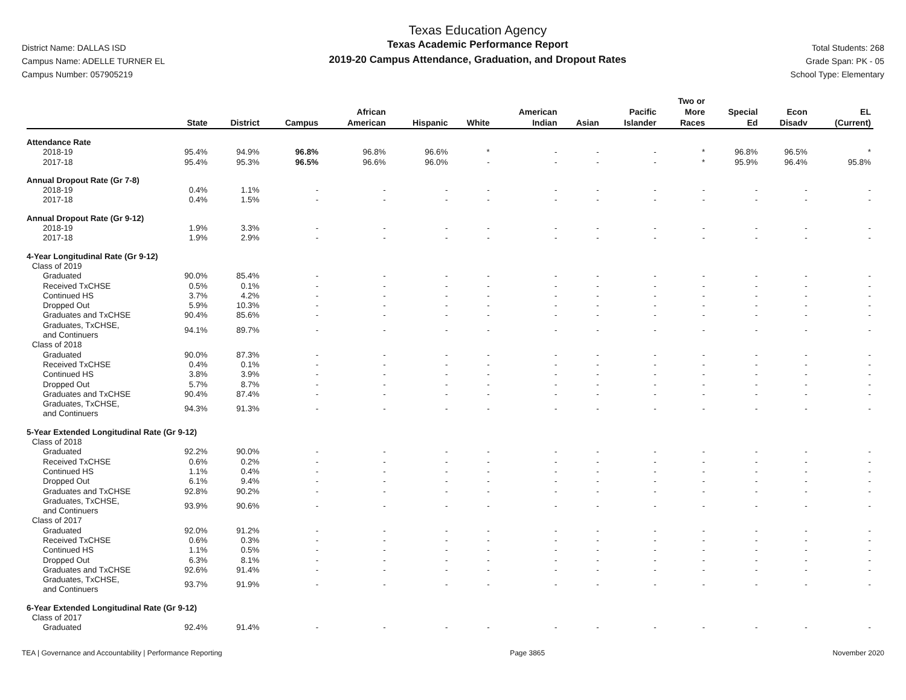District Name: DALLAS ISD
Campus Name: ADELLE TURNER EL
Campus Number: 057905219
Texas Education Agency
Texas Academic Performance Report
2019-20 Campus Attendance, Graduation, and Dropout Rates
Total Students: 268
Grade Span: PK - 05
School Type: Elementary
| | State | District | Campus | African American | Hispanic | White | American Indian | Asian | Pacific Islander | Two or More Races | Special Ed | Econ Disadv | EL (Current) |
| --- | --- | --- | --- | --- | --- | --- | --- | --- | --- | --- | --- | --- | --- |
| Attendance Rate | | | | | | | | | | | | | |
| 2018-19 | 95.4% | 94.9% | 96.8% | 96.8% | 96.6% | * | - | - | - | * | 96.8% | 96.5% | * |
| 2017-18 | 95.4% | 95.3% | 96.5% | 96.6% | 96.0% | - | - | - | - | * | 95.9% | 96.4% | 95.8% |
| Annual Dropout Rate (Gr 7-8) | | | | | | | | | | | | | |
| 2018-19 | 0.4% | 1.1% | - | - | - | - | - | - | - | - | - | - | - |
| 2017-18 | 0.4% | 1.5% | - | - | - | - | - | - | - | - | - | - | - |
| Annual Dropout Rate (Gr 9-12) | | | | | | | | | | | | | |
| 2018-19 | 1.9% | 3.3% | - | - | - | - | - | - | - | - | - | - | - |
| 2017-18 | 1.9% | 2.9% | - | - | - | - | - | - | - | - | - | - | - |
| 4-Year Longitudinal Rate (Gr 9-12) | | | | | | | | | | | | | |
| Class of 2019 | | | | | | | | | | | | | |
| Graduated | 90.0% | 85.4% | - | - | - | - | - | - | - | - | - | - | - |
| Received TxCHSE | 0.5% | 0.1% | - | - | - | - | - | - | - | - | - | - | - |
| Continued HS | 3.7% | 4.2% | - | - | - | - | - | - | - | - | - | - | - |
| Dropped Out | 5.9% | 10.3% | - | - | - | - | - | - | - | - | - | - | - |
| Graduates and TxCHSE | 90.4% | 85.6% | - | - | - | - | - | - | - | - | - | - | - |
| Graduates, TxCHSE, and Continuers | 94.1% | 89.7% | - | - | - | - | - | - | - | - | - | - | - |
| Class of 2018 | | | | | | | | | | | | | |
| Graduated | 90.0% | 87.3% | - | - | - | - | - | - | - | - | - | - | - |
| Received TxCHSE | 0.4% | 0.1% | - | - | - | - | - | - | - | - | - | - | - |
| Continued HS | 3.8% | 3.9% | - | - | - | - | - | - | - | - | - | - | - |
| Dropped Out | 5.7% | 8.7% | - | - | - | - | - | - | - | - | - | - | - |
| Graduates and TxCHSE | 90.4% | 87.4% | - | - | - | - | - | - | - | - | - | - | - |
| Graduates, TxCHSE, and Continuers | 94.3% | 91.3% | - | - | - | - | - | - | - | - | - | - | - |
| 5-Year Extended Longitudinal Rate (Gr 9-12) | | | | | | | | | | | | | |
| Class of 2018 | | | | | | | | | | | | | |
| Graduated | 92.2% | 90.0% | - | - | - | - | - | - | - | - | - | - | - |
| Received TxCHSE | 0.6% | 0.2% | - | - | - | - | - | - | - | - | - | - | - |
| Continued HS | 1.1% | 0.4% | - | - | - | - | - | - | - | - | - | - | - |
| Dropped Out | 6.1% | 9.4% | - | - | - | - | - | - | - | - | - | - | - |
| Graduates and TxCHSE | 92.8% | 90.2% | - | - | - | - | - | - | - | - | - | - | - |
| Graduates, TxCHSE, and Continuers | 93.9% | 90.6% | - | - | - | - | - | - | - | - | - | - | - |
| Class of 2017 | | | | | | | | | | | | | |
| Graduated | 92.0% | 91.2% | - | - | - | - | - | - | - | - | - | - | - |
| Received TxCHSE | 0.6% | 0.3% | - | - | - | - | - | - | - | - | - | - | - |
| Continued HS | 1.1% | 0.5% | - | - | - | - | - | - | - | - | - | - | - |
| Dropped Out | 6.3% | 8.1% | - | - | - | - | - | - | - | - | - | - | - |
| Graduates and TxCHSE | 92.6% | 91.4% | - | - | - | - | - | - | - | - | - | - | - |
| Graduates, TxCHSE, and Continuers | 93.7% | 91.9% | - | - | - | - | - | - | - | - | - | - | - |
| 6-Year Extended Longitudinal Rate (Gr 9-12) | | | | | | | | | | | | | |
| Class of 2017 | | | | | | | | | | | | | |
| Graduated | 92.4% | 91.4% | - | - | - | - | - | - | - | - | - | - | - |
TEA | Governance and Accountability | Performance Reporting Page 3865 November 2020